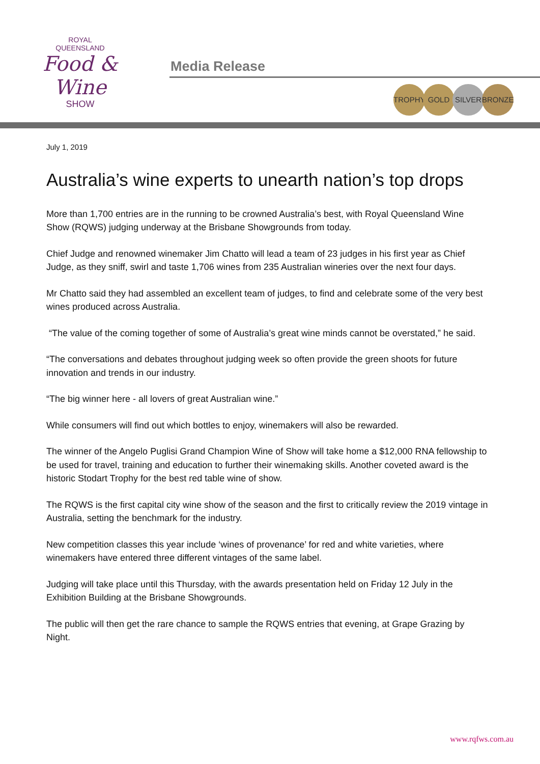ROYAL
QUEENSLAND
Food & Wine
SHOW
Media Release
TROPHY GOLD SILVER BRONZE
July 1, 2019
Australia’s wine experts to unearth nation’s top drops
More than 1,700 entries are in the running to be crowned Australia’s best, with Royal Queensland Wine Show (RQWS) judging underway at the Brisbane Showgrounds from today.
Chief Judge and renowned winemaker Jim Chatto will lead a team of 23 judges in his first year as Chief Judge, as they sniff, swirl and taste 1,706 wines from 235 Australian wineries over the next four days.
Mr Chatto said they had assembled an excellent team of judges, to find and celebrate some of the very best wines produced across Australia.
“The value of the coming together of some of Australia’s great wine minds cannot be overstated,” he said.
“The conversations and debates throughout judging week so often provide the green shoots for future innovation and trends in our industry.
“The big winner here - all lovers of great Australian wine.”
While consumers will find out which bottles to enjoy, winemakers will also be rewarded.
The winner of the Angelo Puglisi Grand Champion Wine of Show will take home a $12,000 RNA fellowship to be used for travel, training and education to further their winemaking skills. Another coveted award is the historic Stodart Trophy for the best red table wine of show.
The RQWS is the first capital city wine show of the season and the first to critically review the 2019 vintage in Australia, setting the benchmark for the industry.
New competition classes this year include ‘wines of provenance’ for red and white varieties, where winemakers have entered three different vintages of the same label.
Judging will take place until this Thursday, with the awards presentation held on Friday 12 July in the Exhibition Building at the Brisbane Showgrounds.
The public will then get the rare chance to sample the RQWS entries that evening, at Grape Grazing by Night.
www.rqfws.com.au